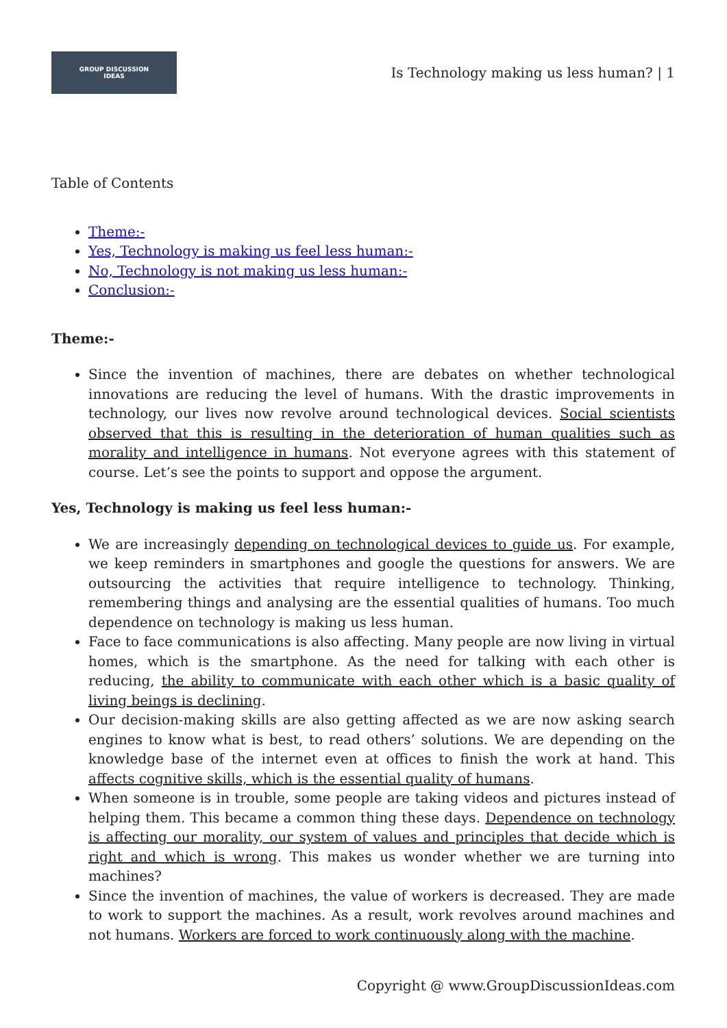GROUP DISCUSSION
IDEAS
Is Technology making us less human? | 1
Table of Contents
Theme:-
Yes, Technology is making us feel less human:-
No, Technology is not making us less human:-
Conclusion:-
Theme:-
Since the invention of machines, there are debates on whether technological innovations are reducing the level of humans. With the drastic improvements in technology, our lives now revolve around technological devices. Social scientists observed that this is resulting in the deterioration of human qualities such as morality and intelligence in humans. Not everyone agrees with this statement of course. Let’s see the points to support and oppose the argument.
Yes, Technology is making us feel less human:-
We are increasingly depending on technological devices to guide us. For example, we keep reminders in smartphones and google the questions for answers. We are outsourcing the activities that require intelligence to technology. Thinking, remembering things and analysing are the essential qualities of humans. Too much dependence on technology is making us less human.
Face to face communications is also affecting. Many people are now living in virtual homes, which is the smartphone. As the need for talking with each other is reducing, the ability to communicate with each other which is a basic quality of living beings is declining.
Our decision-making skills are also getting affected as we are now asking search engines to know what is best, to read others’ solutions. We are depending on the knowledge base of the internet even at offices to finish the work at hand. This affects cognitive skills, which is the essential quality of humans.
When someone is in trouble, some people are taking videos and pictures instead of helping them. This became a common thing these days. Dependence on technology is affecting our morality, our system of values and principles that decide which is right and which is wrong. This makes us wonder whether we are turning into machines?
Since the invention of machines, the value of workers is decreased. They are made to work to support the machines. As a result, work revolves around machines and not humans. Workers are forced to work continuously along with the machine.
Copyright @ www.GroupDiscussionIdeas.com